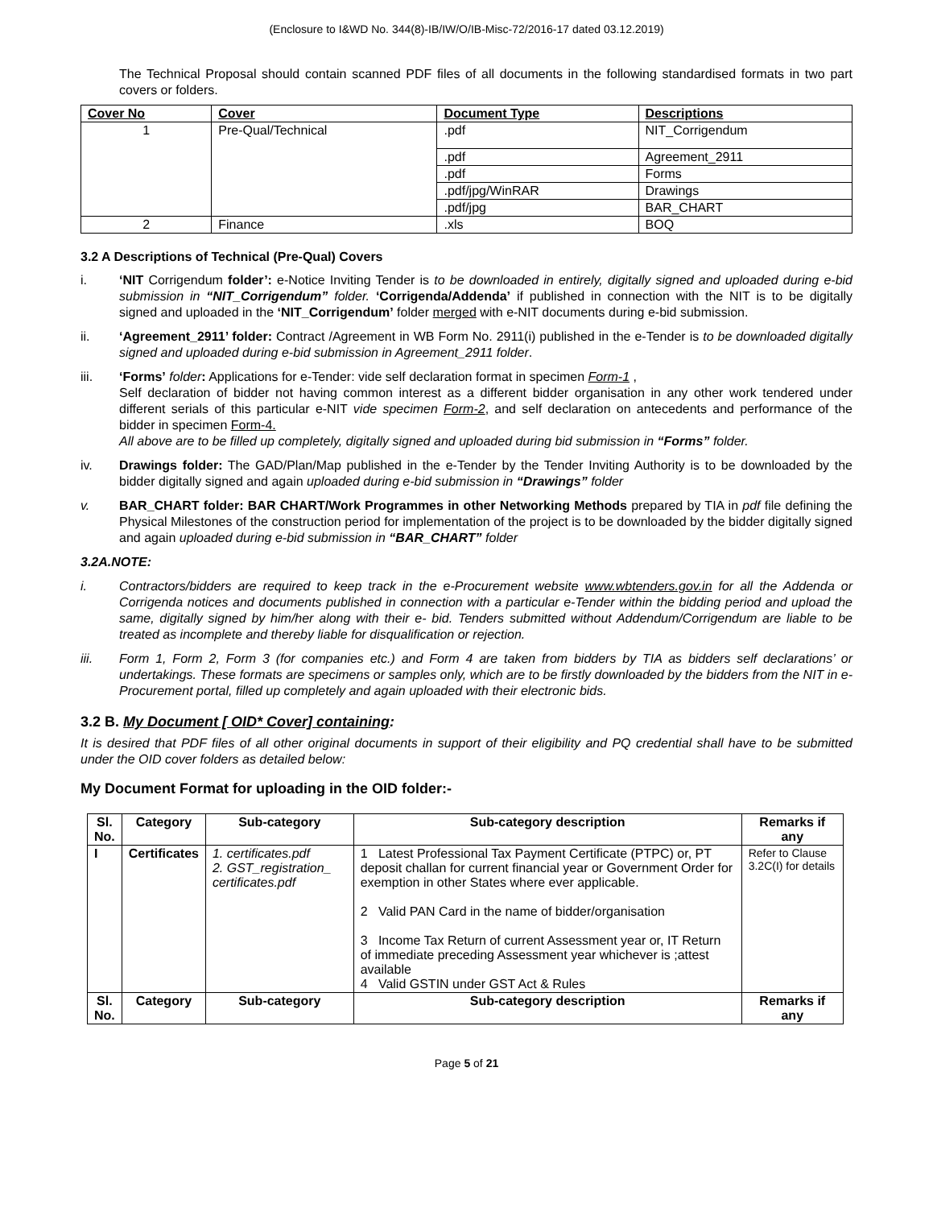(Enclosure to I&WD No. 344(8)-IB/IW/O/IB-Misc-72/2016-17 dated 03.12.2019)
The Technical Proposal should contain scanned PDF files of all documents in the following standardised formats in two part covers or folders.
| Cover No | Cover | Document Type | Descriptions |
| --- | --- | --- | --- |
| 1 | Pre-Qual/Technical | .pdf | NIT_Corrigendum |
| | | .pdf | Agreement_2911 |
| | | .pdf | Forms |
| | | .pdf/jpg/WinRAR | Drawings |
| | | .pdf/jpg | BAR_CHART |
| 2 | Finance | .xls | BOQ |
3.2 A Descriptions of Technical (Pre-Qual) Covers
i. ‘NIT Corrigendum folder’: e-Notice Inviting Tender is to be downloaded in entirely, digitally signed and uploaded during e-bid submission in “NIT_Corrigendum” folder. ‘Corrigenda/Addenda’ if published in connection with the NIT is to be digitally signed and uploaded in the ‘NIT_Corrigendum’ folder merged with e-NIT documents during e-bid submission.
ii. ‘Agreement_2911’ folder: Contract /Agreement in WB Form No. 2911(i) published in the e-Tender is to be downloaded digitally signed and uploaded during e-bid submission in Agreement_2911 folder.
iii. ‘Forms’ folder: Applications for e-Tender: vide self declaration format in specimen Form-1 ,
Self declaration of bidder not having common interest as a different bidder organisation in any other work tendered under different serials of this particular e-NIT vide specimen Form-2, and self declaration on antecedents and performance of the bidder in specimen Form-4.
All above are to be filled up completely, digitally signed and uploaded during bid submission in “Forms” folder.
iv. Drawings folder: The GAD/Plan/Map published in the e-Tender by the Tender Inviting Authority is to be downloaded by the bidder digitally signed and again uploaded during e-bid submission in “Drawings” folder
v. BAR_CHART folder: BAR CHART/Work Programmes in other Networking Methods prepared by TIA in pdf file defining the Physical Milestones of the construction period for implementation of the project is to be downloaded by the bidder digitally signed and again uploaded during e-bid submission in “BAR_CHART” folder
3.2A.NOTE:
i. Contractors/bidders are required to keep track in the e-Procurement website www.wbtenders.gov.in for all the Addenda or Corrigenda notices and documents published in connection with a particular e-Tender within the bidding period and upload the same, digitally signed by him/her along with their e- bid. Tenders submitted without Addendum/Corrigendum are liable to be treated as incomplete and thereby liable for disqualification or rejection.
iii. Form 1, Form 2, Form 3 (for companies etc.) and Form 4 are taken from bidders by TIA as bidders self declarations’ or undertakings. These formats are specimens or samples only, which are to be firstly downloaded by the bidders from the NIT in e-Procurement portal, filled up completely and again uploaded with their electronic bids.
3.2 B. My Document [ OID* Cover] containing:
It is desired that PDF files of all other original documents in support of their eligibility and PQ credential shall have to be submitted under the OID cover folders as detailed below:
My Document Format for uploading in the OID folder:-
| Sl. No. | Category | Sub-category | Sub-category description | Remarks if any |
| --- | --- | --- | --- | --- |
| I | Certificates | 1. certificates.pdf 2. GST_registration_ certificates.pdf | 1 Latest Professional Tax Payment Certificate (PTPC) or, PT deposit challan for current financial year or Government Order for exemption in other States where ever applicable. 2 Valid PAN Card in the name of bidder/organisation 3 Income Tax Return of current Assessment year or, IT Return of immediate preceding Assessment year whichever is ;attest available 4 Valid GSTIN under GST Act & Rules | Refer to Clause 3.2C(I) for details |
| Sl. No. | Category | Sub-category | Sub-category description | Remarks if any |
Page 5 of 21